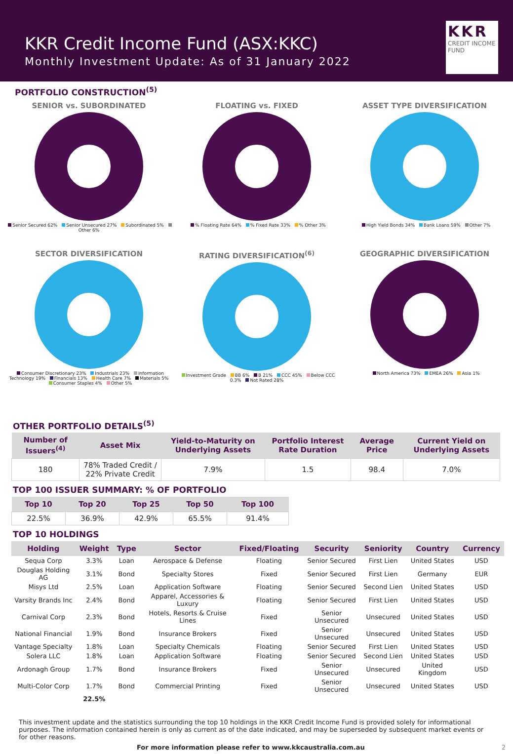KKR Credit Income Fund (ASX:KKC)
Monthly Investment Update: As of 31 January 2022
KKR
CREDIT INCOME FUND
PORTFOLIO CONSTRUCTION<sup>(5)</sup>
SENIOR vs. SUBORDINATED
Senior Secured 62% Senior Unsecured 27% Subordinated 5% Other 6%
FLOATING vs. FIXED
% Floating Rate 64% % Fixed Rate 33% % Other 3%
ASSET TYPE DIVERSIFICATION
High Yield Bonds 34% Bank Loans 59% Other 7%
SECTOR DIVERSIFICATION
Consumer Discretionary 23% Industrials 23% Information Technology 19% Financials 13% Health Care 7% Materials 5% Consumer Staples 4% Other 5%
RATING DIVERSIFICATION<sup>(6)</sup>
Investment Grade BB 6% B 21% CCC 45% Below CCC 0.3% Not Rated 28%
GEOGRAPHIC DIVERSIFICATION
North America 73% EMEA 26% Asia 1%
OTHER PORTFOLIO DETAILS<sup>(5)</sup>
| Number of Issuers<sup>(4)</sup> | Asset Mix | Yield-to-Maturity on Underlying Assets | Portfolio Interest Rate Duration | Average Price | Current Yield on Underlying Assets |
| --- | --- | --- | --- | --- | --- |
| 180 | 78% Traded Credit / 22% Private Credit | 7.9% | 1.5 | 98.4 | 7.0% |
TOP 100 ISSUER SUMMARY: % OF PORTFOLIO
| Top 10 | Top 20 | Top 25 | Top 50 | Top 100 |
| --- | --- | --- | --- | --- |
| 22.5% | 36.9% | 42.9% | 65.5% | 91.4% |
TOP 10 HOLDINGS
| Holding | Weight | Type | Sector | Fixed/Floating | Security | Seniority | Country | Currency |
| --- | --- | --- | --- | --- | --- | --- | --- | --- |
| Sequa Corp | 3.3% | Loan | Aerospace & Defense | Floating | Senior Secured | First Lien | United States | USD |
| Douglas Holding AG | 3.1% | Bond | Specialty Stores | Fixed | Senior Secured | First Lien | Germany | EUR |
| Misys Ltd | 2.5% | Loan | Application Software | Floating | Senior Secured | Second Lien | United States | USD |
| Varsity Brands Inc | 2.4% | Bond | Apparel, Accessories & Luxury | Floating | Senior Secured | First Lien | United States | USD |
| Carnival Corp | 2.3% | Bond | Hotels, Resorts & Cruise Lines | Fixed | Senior Unsecured | Unsecured | United States | USD |
| National Financial | 1.9% | Bond | Insurance Brokers | Fixed | Senior Unsecured | Unsecured | United States | USD |
| Vantage Specialty | 1.8% | Loan | Specialty Chemicals | Floating | Senior Secured | First Lien | United States | USD |
| Solera LLC | 1.8% | Loan | Application Software | Floating | Senior Secured | Second Lien | United States | USD |
| Ardonagh Group | 1.7% | Bond | Insurance Brokers | Fixed | Senior Unsecured | Unsecured | United Kingdom | USD |
| Multi-Color Corp | 1.7% | Bond | Commercial Printing | Fixed | Senior Unsecured | Unsecured | United States | USD |
| | 22.5% | | | | | | | |
This investment update and the statistics surrounding the top 10 holdings in the KKR Credit Income Fund is provided solely for informational purposes. The information contained herein is only as current as of the date indicated, and may be superseded by subsequent market events or for other reasons.
For more information please refer to www.kkcaustralia.com.au 2